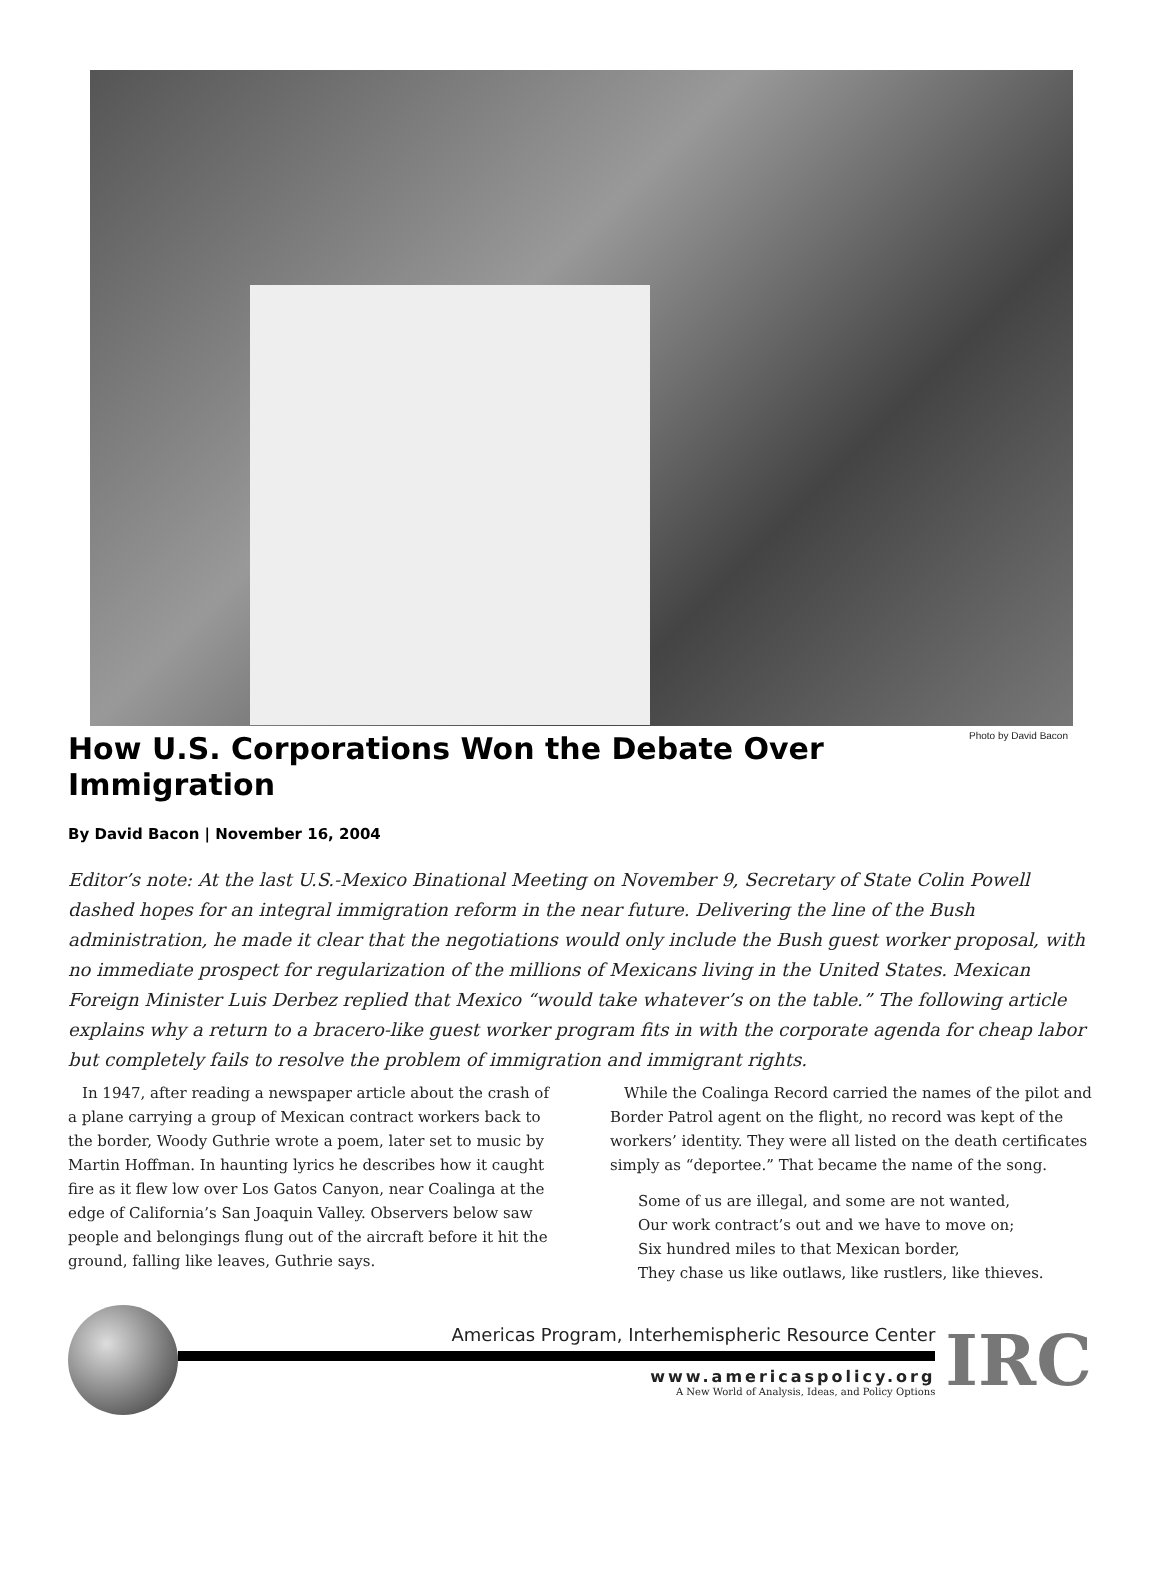Photo by David Bacon
How U.S. Corporations Won the Debate Over Immigration
By David Bacon | November 16, 2004
Editor’s note: At the last U.S.-Mexico Binational Meeting on November 9, Secretary of State Colin Powell dashed hopes for an integral immigration reform in the near future. Delivering the line of the Bush administration, he made it clear that the negotiations would only include the Bush guest worker proposal, with no immediate prospect for regularization of the millions of Mexicans living in the United States. Mexican Foreign Minister Luis Derbez replied that Mexico “would take whatever’s on the table.” The following article explains why a return to a bracero-like guest worker program fits in with the corporate agenda for cheap labor but completely fails to resolve the problem of immigration and immigrant rights.
In 1947, after reading a newspaper article about the crash of a plane carrying a group of Mexican contract workers back to the border, Woody Guthrie wrote a poem, later set to music by Martin Hoffman. In haunting lyrics he describes how it caught fire as it flew low over Los Gatos Canyon, near Coalinga at the edge of California’s San Joaquin Valley. Observers below saw people and belongings flung out of the aircraft before it hit the ground, falling like leaves, Guthrie says.
While the Coalinga Record carried the names of the pilot and Border Patrol agent on the flight, no record was kept of the workers’ identity. They were all listed on the death certificates simply as “deportee.” That became the name of the song.
Some of us are illegal, and some are not wanted,
Our work contract’s out and we have to move on;
Six hundred miles to that Mexican border,
They chase us like outlaws, like rustlers, like thieves.
Americas Program, Interhemispheric Resource Center
www.americaspolicy.org
A New World of Analysis, Ideas, and Policy Options
IRC